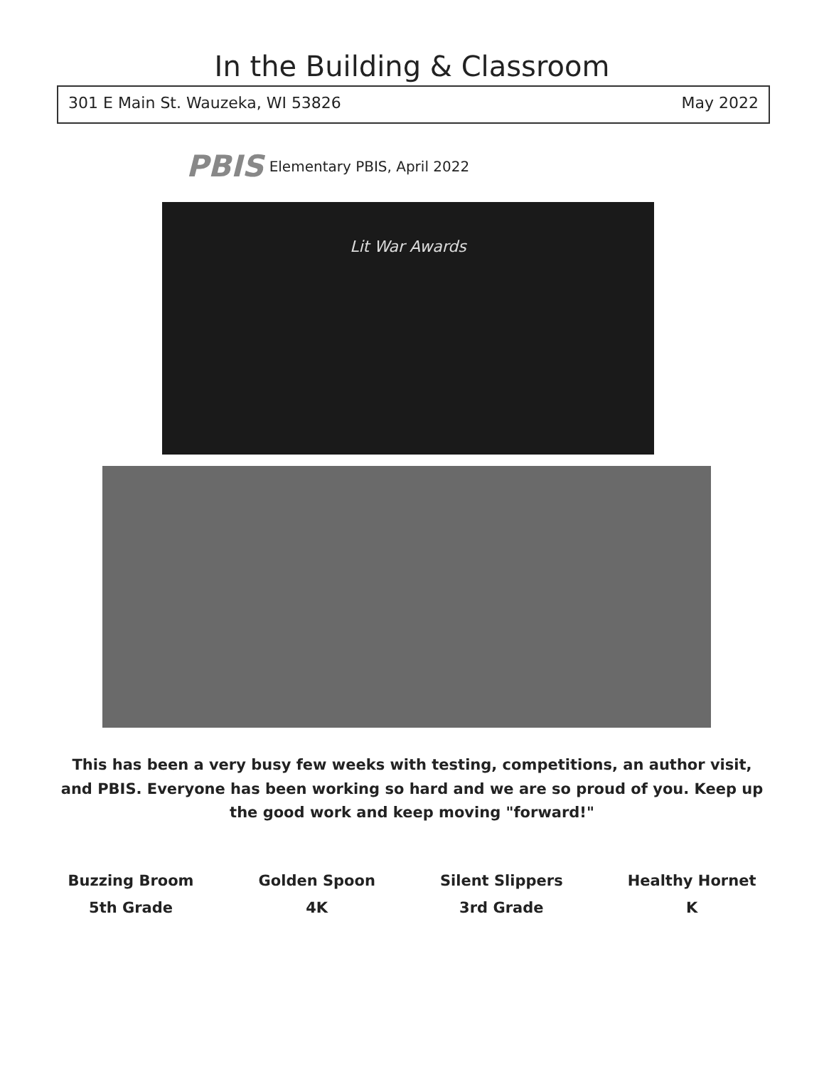In the Building & Classroom
301 E Main St. Wauzeka, WI 53826 May 2022
PBIS Elementary PBIS, April 2022
Lit War Awards
This has been a very busy few weeks with testing, competitions, an author visit, and PBIS. Everyone has been working so hard and we are so proud of you. Keep up the good work and keep moving "forward!"
Buzzing Broom
5th Grade
Golden Spoon
4K
Silent Slippers
3rd Grade
Healthy Hornet
K